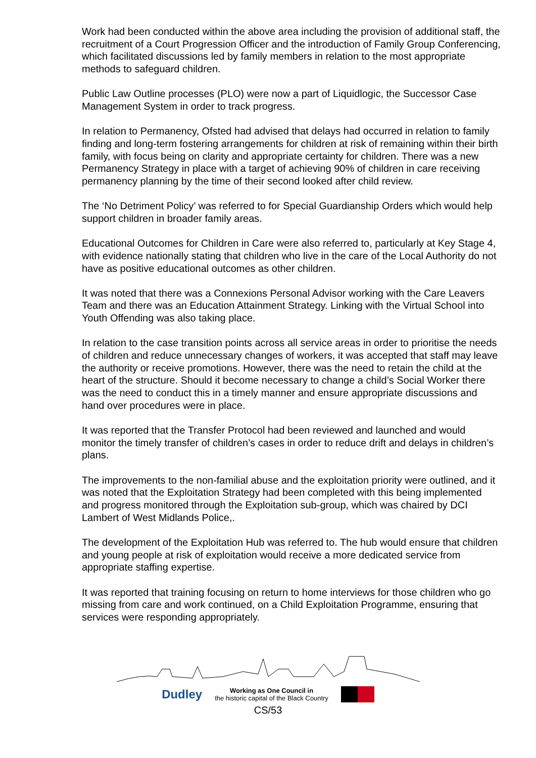Work had been conducted within the above area including the provision of additional staff, the recruitment of a Court Progression Officer and the introduction of Family Group Conferencing, which facilitated discussions led by family members in relation to the most appropriate methods to safeguard children.
Public Law Outline processes (PLO) were now a part of Liquidlogic, the Successor Case Management System in order to track progress.
In relation to Permanency, Ofsted had advised that delays had occurred in relation to family finding and long-term fostering arrangements for children at risk of remaining within their birth family, with focus being on clarity and appropriate certainty for children. There was a new Permanency Strategy in place with a target of achieving 90% of children in care receiving permanency planning by the time of their second looked after child review.
The ‘No Detriment Policy’ was referred to for Special Guardianship Orders which would help support children in broader family areas.
Educational Outcomes for Children in Care were also referred to, particularly at Key Stage 4, with evidence nationally stating that children who live in the care of the Local Authority do not have as positive educational outcomes as other children.
It was noted that there was a Connexions Personal Advisor working with the Care Leavers Team and there was an Education Attainment Strategy. Linking with the Virtual School into Youth Offending was also taking place.
In relation to the case transition points across all service areas in order to prioritise the needs of children and reduce unnecessary changes of workers, it was accepted that staff may leave the authority or receive promotions. However, there was the need to retain the child at the heart of the structure. Should it become necessary to change a child’s Social Worker there was the need to conduct this in a timely manner and ensure appropriate discussions and hand over procedures were in place.
It was reported that the Transfer Protocol had been reviewed and launched and would monitor the timely transfer of children’s cases in order to reduce drift and delays in children’s plans.
The improvements to the non-familial abuse and the exploitation priority were outlined, and it was noted that the Exploitation Strategy had been completed with this being implemented and progress monitored through the Exploitation sub-group, which was chaired by DCI Lambert of West Midlands Police,.
The development of the Exploitation Hub was referred to. The hub would ensure that children and young people at risk of exploitation would receive a more dedicated service from appropriate staffing expertise.
It was reported that training focusing on return to home interviews for those children who go missing from care and work continued, on a Child Exploitation Programme, ensuring that services were responding appropriately.
Dudley
Working as One Council in
the historic capital of the Black Country
CS/53